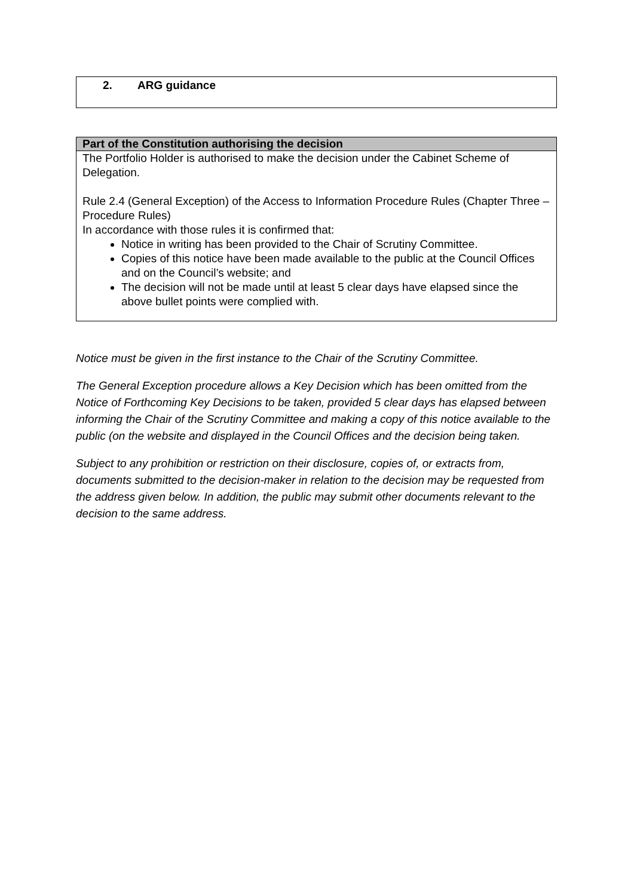| 2. ARG guidance |
| Part of the Constitution authorising the decision |
| --- |
| The Portfolio Holder is authorised to make the decision under the Cabinet Scheme of Delegation. Rule 2.4 (General Exception) of the Access to Information Procedure Rules (Chapter Three –Procedure Rules) In accordance with those rules it is confirmed that: Notice in writing has been provided to the Chair of Scrutiny Committee. Copies of this notice have been made available to the public at the Council Offices and on the Council’s website; and The decision will not be made until at least 5 clear days have elapsed since the above bullet points were complied with. |
Notice must be given in the first instance to the Chair of the Scrutiny Committee.
The General Exception procedure allows a Key Decision which has been omitted from the Notice of Forthcoming Key Decisions to be taken, provided 5 clear days has elapsed between informing the Chair of the Scrutiny Committee and making a copy of this notice available to the public (on the website and displayed in the Council Offices and the decision being taken.
Subject to any prohibition or restriction on their disclosure, copies of, or extracts from, documents submitted to the decision-maker in relation to the decision may be requested from the address given below. In addition, the public may submit other documents relevant to the decision to the same address.